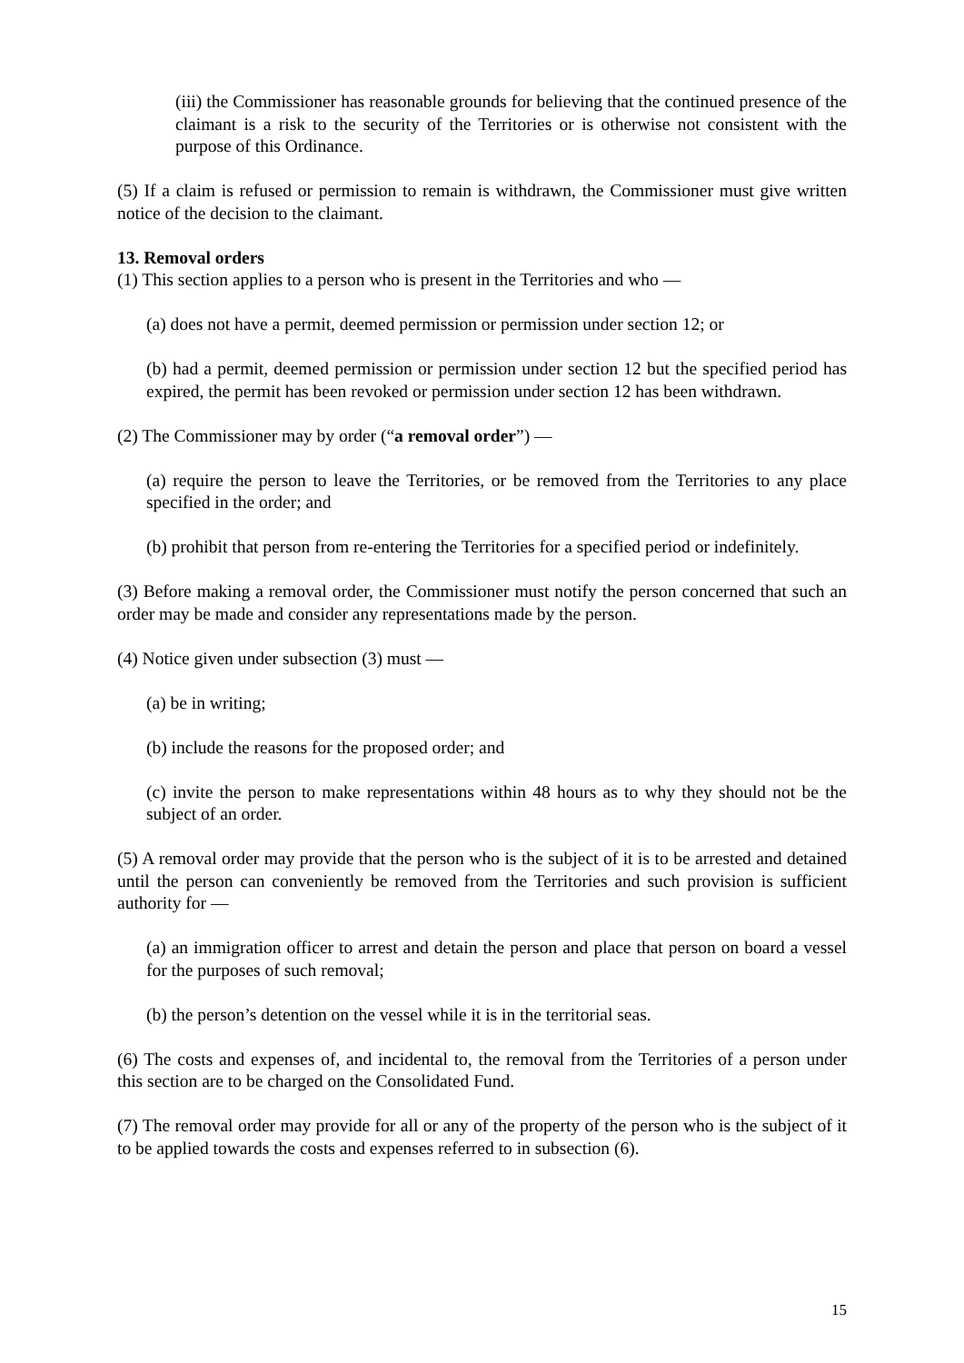(iii) the Commissioner has reasonable grounds for believing that the continued presence of the claimant is a risk to the security of the Territories or is otherwise not consistent with the purpose of this Ordinance.
(5) If a claim is refused or permission to remain is withdrawn, the Commissioner must give written notice of the decision to the claimant.
13. Removal orders
(1) This section applies to a person who is present in the Territories and who —
(a) does not have a permit, deemed permission or permission under section 12; or
(b) had a permit, deemed permission or permission under section 12 but the specified period has expired, the permit has been revoked or permission under section 12 has been withdrawn.
(2) The Commissioner may by order (“a removal order”) —
(a) require the person to leave the Territories, or be removed from the Territories to any place specified in the order; and
(b) prohibit that person from re-entering the Territories for a specified period or indefinitely.
(3) Before making a removal order, the Commissioner must notify the person concerned that such an order may be made and consider any representations made by the person.
(4) Notice given under subsection (3) must —
(a) be in writing;
(b) include the reasons for the proposed order; and
(c) invite the person to make representations within 48 hours as to why they should not be the subject of an order.
(5) A removal order may provide that the person who is the subject of it is to be arrested and detained until the person can conveniently be removed from the Territories and such provision is sufficient authority for —
(a) an immigration officer to arrest and detain the person and place that person on board a vessel for the purposes of such removal;
(b) the person’s detention on the vessel while it is in the territorial seas.
(6) The costs and expenses of, and incidental to, the removal from the Territories of a person under this section are to be charged on the Consolidated Fund.
(7) The removal order may provide for all or any of the property of the person who is the subject of it to be applied towards the costs and expenses referred to in subsection (6).
15